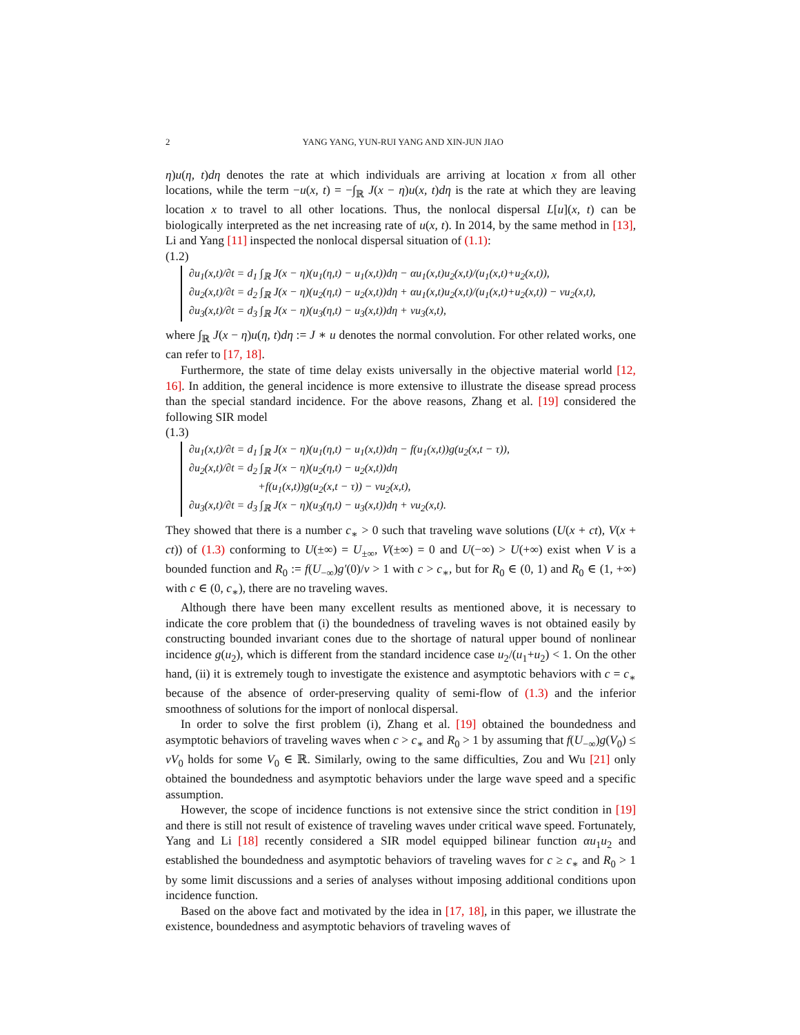2 YANG YANG, YUN-RUI YANG AND XIN-JUN JIAO
η)u(η, t)dη denotes the rate at which individuals are arriving at location x from all other locations, while the term −u(x, t) = −∫<sub>ℝ</sub> J(x − η)u(x, t)dη is the rate at which they are leaving location x to travel to all other locations. Thus, the nonlocal dispersal L[u](x, t) can be biologically interpreted as the net increasing rate of u(x, t). In 2014, by the same method in [13], Li and Yang [11] inspected the nonlocal dispersal situation of (1.1):
(1.2)
∂u<sub>1</sub>(x,t)/∂t = d<sub>1</sub> ∫<sub>ℝ</sub> J(x − η)(u<sub>1</sub>(η,t) − u<sub>1</sub>(x,t))dη − αu<sub>1</sub>(x,t)u<sub>2</sub>(x,t)/(u<sub>1</sub>(x,t)+u<sub>2</sub>(x,t)),
∂u<sub>2</sub>(x,t)/∂t = d<sub>2</sub> ∫<sub>ℝ</sub> J(x − η)(u<sub>2</sub>(η,t) − u<sub>2</sub>(x,t))dη + αu<sub>1</sub>(x,t)u<sub>2</sub>(x,t)/(u<sub>1</sub>(x,t)+u<sub>2</sub>(x,t)) − νu<sub>2</sub>(x,t),
∂u<sub>3</sub>(x,t)/∂t = d<sub>3</sub> ∫<sub>ℝ</sub> J(x − η)(u<sub>3</sub>(η,t) − u<sub>3</sub>(x,t))dη + νu<sub>3</sub>(x,t),
where ∫<sub>ℝ</sub> J(x − η)u(η, t)dη := J ∗ u denotes the normal convolution. For other related works, one can refer to [17, 18].
Furthermore, the state of time delay exists universally in the objective material world [12, 16]. In addition, the general incidence is more extensive to illustrate the disease spread process than the special standard incidence. For the above reasons, Zhang et al. [19] considered the following SIR model
(1.3)
∂u<sub>1</sub>(x,t)/∂t = d<sub>1</sub> ∫<sub>ℝ</sub> J(x − η)(u<sub>1</sub>(η,t) − u<sub>1</sub>(x,t))dη − f(u<sub>1</sub>(x,t))g(u<sub>2</sub>(x,t − τ)),
∂u<sub>2</sub>(x,t)/∂t = d<sub>2</sub> ∫<sub>ℝ</sub> J(x − η)(u<sub>2</sub>(η,t) − u<sub>2</sub>(x,t))dη
+f(u<sub>1</sub>(x,t))g(u<sub>2</sub>(x,t − τ)) − νu<sub>2</sub>(x,t),
∂u<sub>3</sub>(x,t)/∂t = d<sub>3</sub> ∫<sub>ℝ</sub> J(x − η)(u<sub>3</sub>(η,t) − u<sub>3</sub>(x,t))dη + νu<sub>2</sub>(x,t).
They showed that there is a number c<sub>∗</sub> > 0 such that traveling wave solutions (U(x + ct), V(x + ct)) of (1.3) conforming to U(±∞) = U<sub>±∞</sub>, V(±∞) = 0 and U(−∞) > U(+∞) exist when V is a bounded function and R<sub>0</sub> := f(U<sub>−∞</sub>)g′(0)/ν > 1 with c > c<sub>∗</sub>, but for R<sub>0</sub> ∈ (0, 1) and R<sub>0</sub> ∈ (1, +∞) with c ∈ (0, c<sub>∗</sub>), there are no traveling waves.
Although there have been many excellent results as mentioned above, it is necessary to indicate the core problem that (i) the boundedness of traveling waves is not obtained easily by constructing bounded invariant cones due to the shortage of natural upper bound of nonlinear incidence g(u<sub>2</sub>), which is different from the standard incidence case u<sub>2</sub>/(u<sub>1</sub>+u<sub>2</sub>) < 1. On the other hand, (ii) it is extremely tough to investigate the existence and asymptotic behaviors with c = c<sub>∗</sub> because of the absence of order-preserving quality of semi-flow of (1.3) and the inferior smoothness of solutions for the import of nonlocal dispersal.
In order to solve the first problem (i), Zhang et al. [19] obtained the boundedness and asymptotic behaviors of traveling waves when c > c<sub>∗</sub> and R<sub>0</sub> > 1 by assuming that f(U<sub>−∞</sub>)g(V<sub>0</sub>) ≤ νV<sub>0</sub> holds for some V<sub>0</sub> ∈ ℝ. Similarly, owing to the same difficulties, Zou and Wu [21] only obtained the boundedness and asymptotic behaviors under the large wave speed and a specific assumption.
However, the scope of incidence functions is not extensive since the strict condition in [19] and there is still not result of existence of traveling waves under critical wave speed. Fortunately, Yang and Li [18] recently considered a SIR model equipped bilinear function αu<sub>1</sub>u<sub>2</sub> and established the boundedness and asymptotic behaviors of traveling waves for c ≥ c<sub>∗</sub> and R<sub>0</sub> > 1 by some limit discussions and a series of analyses without imposing additional conditions upon incidence function.
Based on the above fact and motivated by the idea in [17, 18], in this paper, we illustrate the existence, boundedness and asymptotic behaviors of traveling waves of